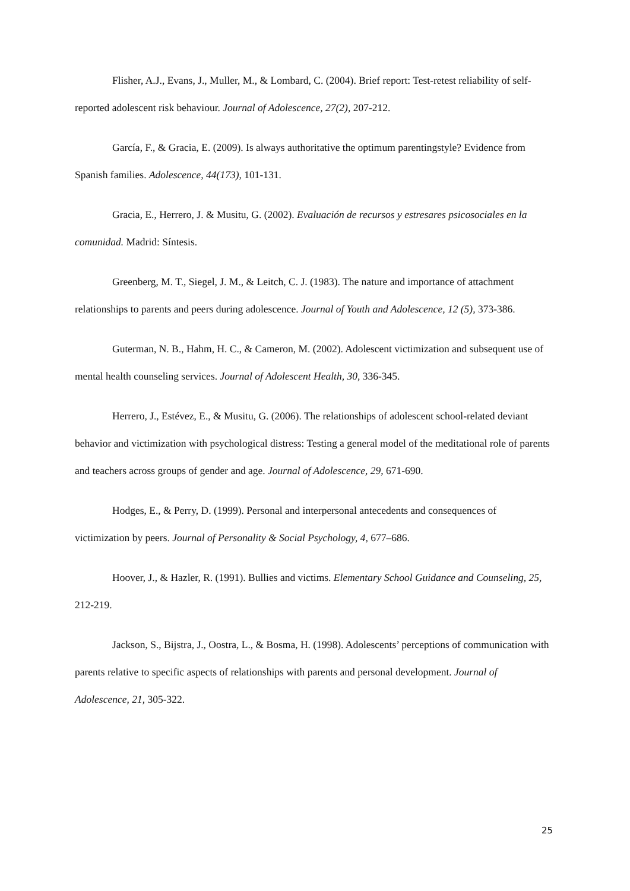Flisher, A.J., Evans, J., Muller, M., & Lombard, C. (2004). Brief report: Test-retest reliability of self-reported adolescent risk behaviour. Journal of Adolescence, 27(2), 207-212.
García, F., & Gracia, E. (2009). Is always authoritative the optimum parentingstyle? Evidence from Spanish families. Adolescence, 44(173), 101-131.
Gracia, E., Herrero, J. & Musitu, G. (2002). Evaluación de recursos y estresares psicosociales en la comunidad. Madrid: Síntesis.
Greenberg, M. T., Siegel, J. M., & Leitch, C. J. (1983). The nature and importance of attachment relationships to parents and peers during adolescence. Journal of Youth and Adolescence, 12 (5), 373-386.
Guterman, N. B., Hahm, H. C., & Cameron, M. (2002). Adolescent victimization and subsequent use of mental health counseling services. Journal of Adolescent Health, 30, 336-345.
Herrero, J., Estévez, E., & Musitu, G. (2006). The relationships of adolescent school-related deviant behavior and victimization with psychological distress: Testing a general model of the meditational role of parents and teachers across groups of gender and age. Journal of Adolescence, 29, 671-690.
Hodges, E., & Perry, D. (1999). Personal and interpersonal antecedents and consequences of victimization by peers. Journal of Personality & Social Psychology, 4, 677–686.
Hoover, J., & Hazler, R. (1991). Bullies and victims. Elementary School Guidance and Counseling, 25, 212-219.
Jackson, S., Bijstra, J., Oostra, L., & Bosma, H. (1998). Adolescents’ perceptions of communication with parents relative to specific aspects of relationships with parents and personal development. Journal of Adolescence, 21, 305-322.
25